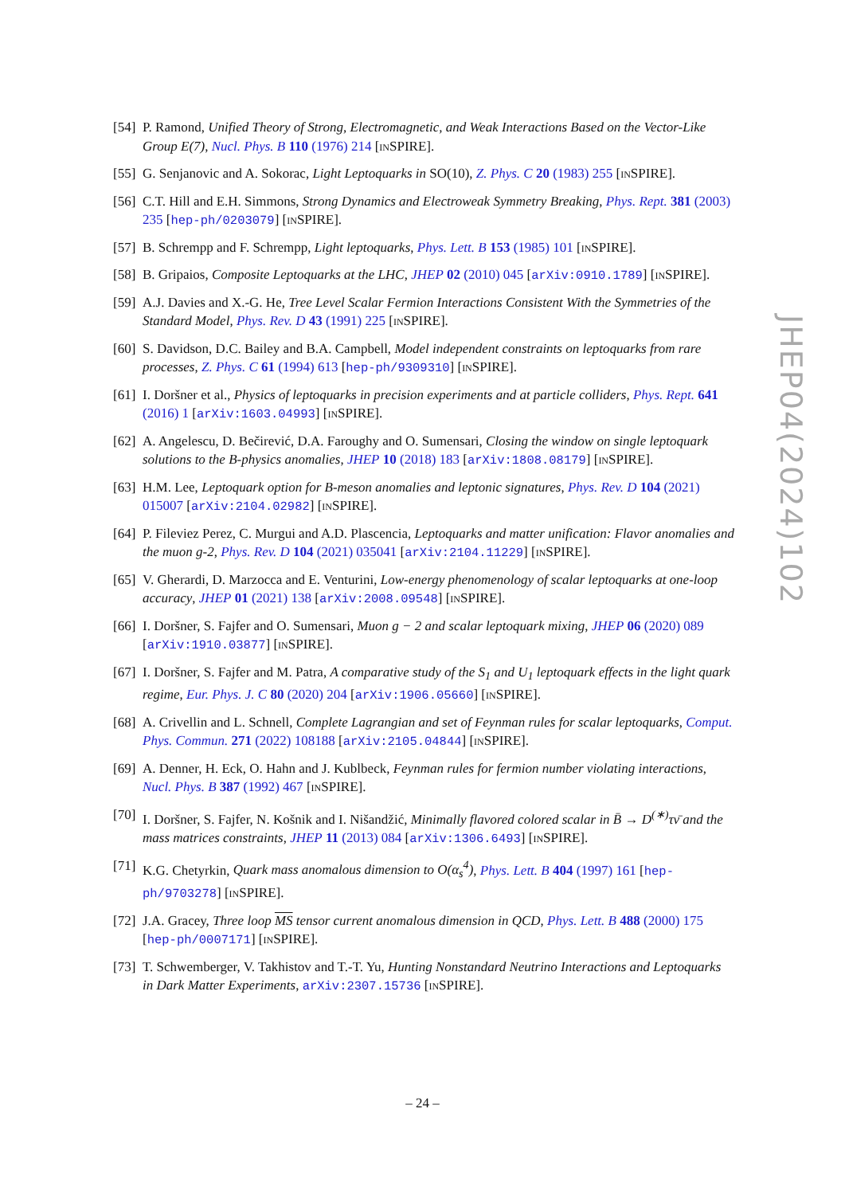[54] P. Ramond, Unified Theory of Strong, Electromagnetic, and Weak Interactions Based on the Vector-Like Group E(7), Nucl. Phys. B 110 (1976) 214 [INSPIRE].
[55] G. Senjanovic and A. Sokorac, Light Leptoquarks in SO(10), Z. Phys. C 20 (1983) 255 [INSPIRE].
[56] C.T. Hill and E.H. Simmons, Strong Dynamics and Electroweak Symmetry Breaking, Phys. Rept. 381 (2003) 235 [hep-ph/0203079] [INSPIRE].
[57] B. Schrempp and F. Schrempp, Light leptoquarks, Phys. Lett. B 153 (1985) 101 [INSPIRE].
[58] B. Gripaios, Composite Leptoquarks at the LHC, JHEP 02 (2010) 045 [arXiv:0910.1789] [INSPIRE].
[59] A.J. Davies and X.-G. He, Tree Level Scalar Fermion Interactions Consistent With the Symmetries of the Standard Model, Phys. Rev. D 43 (1991) 225 [INSPIRE].
[60] S. Davidson, D.C. Bailey and B.A. Campbell, Model independent constraints on leptoquarks from rare processes, Z. Phys. C 61 (1994) 613 [hep-ph/9309310] [INSPIRE].
[61] I. Doršner et al., Physics of leptoquarks in precision experiments and at particle colliders, Phys. Rept. 641 (2016) 1 [arXiv:1603.04993] [INSPIRE].
[62] A. Angelescu, D. Bečirević, D.A. Faroughy and O. Sumensari, Closing the window on single leptoquark solutions to the B-physics anomalies, JHEP 10 (2018) 183 [arXiv:1808.08179] [INSPIRE].
[63] H.M. Lee, Leptoquark option for B-meson anomalies and leptonic signatures, Phys. Rev. D 104 (2021) 015007 [arXiv:2104.02982] [INSPIRE].
[64] P. Fileviez Perez, C. Murgui and A.D. Plascencia, Leptoquarks and matter unification: Flavor anomalies and the muon g-2, Phys. Rev. D 104 (2021) 035041 [arXiv:2104.11229] [INSPIRE].
[65] V. Gherardi, D. Marzocca and E. Venturini, Low-energy phenomenology of scalar leptoquarks at one-loop accuracy, JHEP 01 (2021) 138 [arXiv:2008.09548] [INSPIRE].
[66] I. Doršner, S. Fajfer and O. Sumensari, Muon g − 2 and scalar leptoquark mixing, JHEP 06 (2020) 089 [arXiv:1910.03877] [INSPIRE].
[67] I. Doršner, S. Fajfer and M. Patra, A comparative study of the S<sub>1</sub> and U<sub>1</sub> leptoquark effects in the light quark regime, Eur. Phys. J. C 80 (2020) 204 [arXiv:1906.05660] [INSPIRE].
[68] A. Crivellin and L. Schnell, Complete Lagrangian and set of Feynman rules for scalar leptoquarks, Comput. Phys. Commun. 271 (2022) 108188 [arXiv:2105.04844] [INSPIRE].
[69] A. Denner, H. Eck, O. Hahn and J. Kublbeck, Feynman rules for fermion number violating interactions, Nucl. Phys. B 387 (1992) 467 [INSPIRE].
[70] I. Doršner, S. Fajfer, N. Košnik and I. Nišandžić, Minimally flavored colored scalar in B̄ → D<sup>(∗)</sup>τν̄ and the mass matrices constraints, JHEP 11 (2013) 084 [arXiv:1306.6493] [INSPIRE].
[71] K.G. Chetyrkin, Quark mass anomalous dimension to O(α<sub>s</sub><sup>4</sup>), Phys. Lett. B 404 (1997) 161 [hep-ph/9703278] [INSPIRE].
[72] J.A. Gracey, Three loop MS tensor current anomalous dimension in QCD, Phys. Lett. B 488 (2000) 175 [hep-ph/0007171] [INSPIRE].
[73] T. Schwemberger, V. Takhistov and T.-T. Yu, Hunting Nonstandard Neutrino Interactions and Leptoquarks in Dark Matter Experiments, arXiv:2307.15736 [INSPIRE].
JHEP04(2024)102
– 24 –